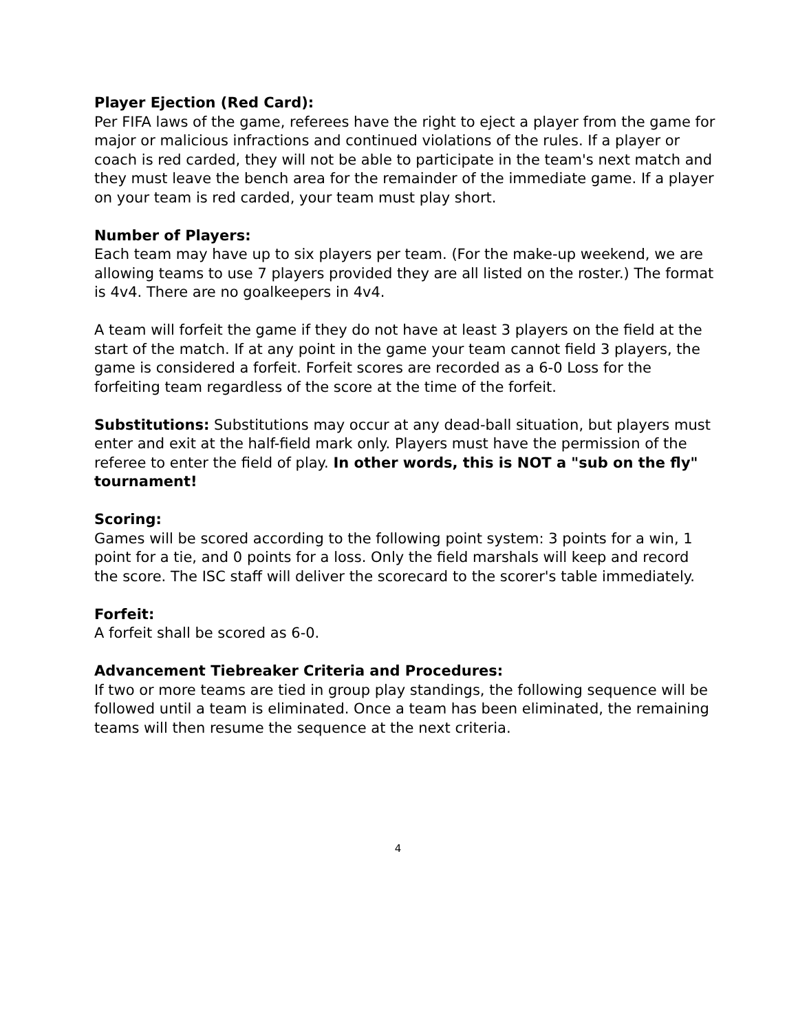Player Ejection (Red Card):
Per FIFA laws of the game, referees have the right to eject a player from the game for major or malicious infractions and continued violations of the rules. If a player or coach is red carded, they will not be able to participate in the team's next match and they must leave the bench area for the remainder of the immediate game. If a player on your team is red carded, your team must play short.
Number of Players:
Each team may have up to six players per team. (For the make-up weekend, we are allowing teams to use 7 players provided they are all listed on the roster.) The format is 4v4. There are no goalkeepers in 4v4.
A team will forfeit the game if they do not have at least 3 players on the field at the start of the match. If at any point in the game your team cannot field 3 players, the game is considered a forfeit. Forfeit scores are recorded as a 6-0 Loss for the forfeiting team regardless of the score at the time of the forfeit.
Substitutions: Substitutions may occur at any dead-ball situation, but players must enter and exit at the half-field mark only. Players must have the permission of the referee to enter the field of play. In other words, this is NOT a "sub on the fly" tournament!
Scoring:
Games will be scored according to the following point system: 3 points for a win, 1 point for a tie, and 0 points for a loss. Only the field marshals will keep and record the score. The ISC staff will deliver the scorecard to the scorer's table immediately.
Forfeit:
A forfeit shall be scored as 6-0.
Advancement Tiebreaker Criteria and Procedures:
If two or more teams are tied in group play standings, the following sequence will be followed until a team is eliminated. Once a team has been eliminated, the remaining teams will then resume the sequence at the next criteria.
4